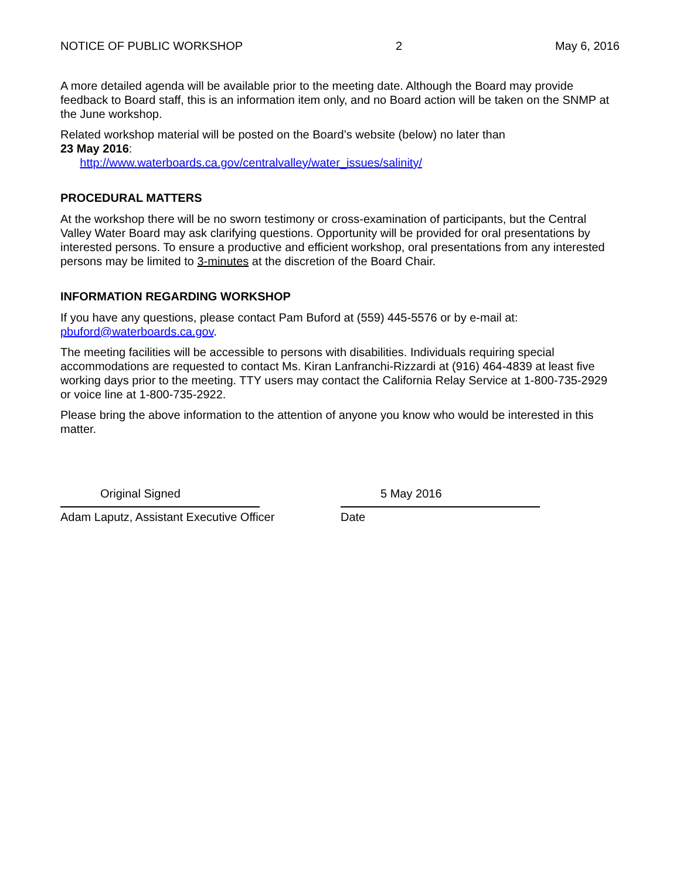NOTICE OF PUBLIC WORKSHOP 2 May 6, 2016
A more detailed agenda will be available prior to the meeting date. Although the Board may provide feedback to Board staff, this is an information item only, and no Board action will be taken on the SNMP at the June workshop.
Related workshop material will be posted on the Board’s website (below) no later than
23 May 2016:
http://www.waterboards.ca.gov/centralvalley/water_issues/salinity/
PROCEDURAL MATTERS
At the workshop there will be no sworn testimony or cross-examination of participants, but the Central Valley Water Board may ask clarifying questions. Opportunity will be provided for oral presentations by interested persons. To ensure a productive and efficient workshop, oral presentations from any interested persons may be limited to 3-minutes at the discretion of the Board Chair.
INFORMATION REGARDING WORKSHOP
If you have any questions, please contact Pam Buford at (559) 445-5576 or by e-mail at: pbuford@waterboards.ca.gov.
The meeting facilities will be accessible to persons with disabilities. Individuals requiring special accommodations are requested to contact Ms. Kiran Lanfranchi-Rizzardi at (916) 464-4839 at least five working days prior to the meeting. TTY users may contact the California Relay Service at 1-800-735-2929 or voice line at 1-800-735-2922.
Please bring the above information to the attention of anyone you know who would be interested in this matter.
Original Signed
Adam Laputz, Assistant Executive Officer
5 May 2016
Date